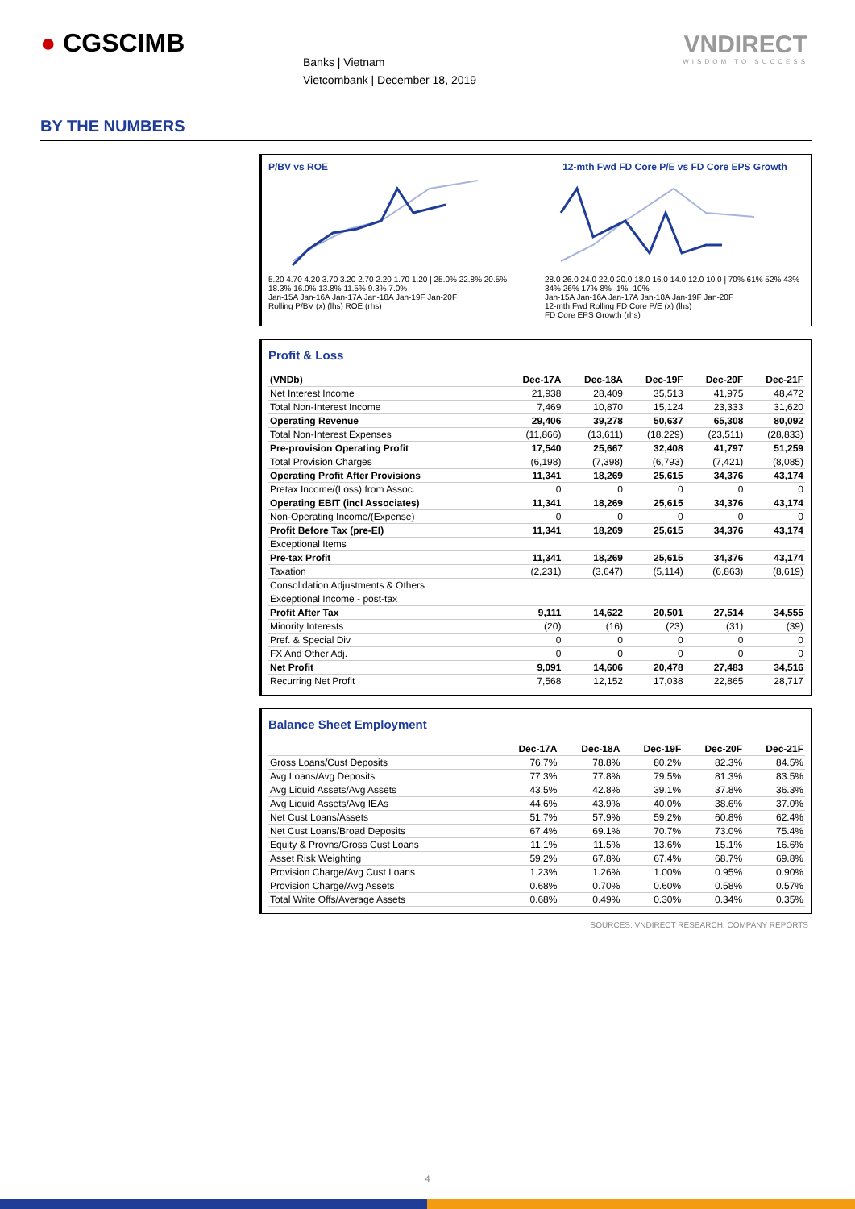● CGSCIMB
Banks | Vietnam
Vietcombank | December 18, 2019
VNDIRECT
WISDOM TO SUCCESS
BY THE NUMBERS
P/BV vs ROE
5.20 4.70 4.20 3.70 3.20 2.70 2.20 1.70 1.20 | 25.0% 22.8% 20.5% 18.3% 16.0% 13.8% 11.5% 9.3% 7.0%
Jan-15A Jan-16A Jan-17A Jan-18A Jan-19F Jan-20F
Rolling P/BV (x) (lhs) ROE (rhs)
12-mth Fwd FD Core P/E vs FD Core EPS Growth
28.0 26.0 24.0 22.0 20.0 18.0 16.0 14.0 12.0 10.0 | 70% 61% 52% 43% 34% 26% 17% 8% -1% -10%
Jan-15A Jan-16A Jan-17A Jan-18A Jan-19F Jan-20F
12-mth Fwd Rolling FD Core P/E (x) (lhs)
FD Core EPS Growth (rhs)
Profit & Loss
| (VNDb) | Dec-17A | Dec-18A | Dec-19F | Dec-20F | Dec-21F |
| --- | --- | --- | --- | --- | --- |
| Net Interest Income | 21,938 | 28,409 | 35,513 | 41,975 | 48,472 |
| Total Non-Interest Income | 7,469 | 10,870 | 15,124 | 23,333 | 31,620 |
| Operating Revenue | 29,406 | 39,278 | 50,637 | 65,308 | 80,092 |
| Total Non-Interest Expenses | (11,866) | (13,611) | (18,229) | (23,511) | (28,833) |
| Pre-provision Operating Profit | 17,540 | 25,667 | 32,408 | 41,797 | 51,259 |
| Total Provision Charges | (6,198) | (7,398) | (6,793) | (7,421) | (8,085) |
| Operating Profit After Provisions | 11,341 | 18,269 | 25,615 | 34,376 | 43,174 |
| Pretax Income/(Loss) from Assoc. | 0 | 0 | 0 | 0 | 0 |
| Operating EBIT (incl Associates) | 11,341 | 18,269 | 25,615 | 34,376 | 43,174 |
| Non-Operating Income/(Expense) | 0 | 0 | 0 | 0 | 0 |
| Profit Before Tax (pre-EI) | 11,341 | 18,269 | 25,615 | 34,376 | 43,174 |
| Exceptional Items | | | | | |
| Pre-tax Profit | 11,341 | 18,269 | 25,615 | 34,376 | 43,174 |
| Taxation | (2,231) | (3,647) | (5,114) | (6,863) | (8,619) |
| Consolidation Adjustments & Others | | | | | |
| Exceptional Income - post-tax | | | | | |
| Profit After Tax | 9,111 | 14,622 | 20,501 | 27,514 | 34,555 |
| Minority Interests | (20) | (16) | (23) | (31) | (39) |
| Pref. & Special Div | 0 | 0 | 0 | 0 | 0 |
| FX And Other Adj. | 0 | 0 | 0 | 0 | 0 |
| Net Profit | 9,091 | 14,606 | 20,478 | 27,483 | 34,516 |
| Recurring Net Profit | 7,568 | 12,152 | 17,038 | 22,865 | 28,717 |
Balance Sheet Employment
| | Dec-17A | Dec-18A | Dec-19F | Dec-20F | Dec-21F |
| --- | --- | --- | --- | --- | --- |
| Gross Loans/Cust Deposits | 76.7% | 78.8% | 80.2% | 82.3% | 84.5% |
| Avg Loans/Avg Deposits | 77.3% | 77.8% | 79.5% | 81.3% | 83.5% |
| Avg Liquid Assets/Avg Assets | 43.5% | 42.8% | 39.1% | 37.8% | 36.3% |
| Avg Liquid Assets/Avg IEAs | 44.6% | 43.9% | 40.0% | 38.6% | 37.0% |
| Net Cust Loans/Assets | 51.7% | 57.9% | 59.2% | 60.8% | 62.4% |
| Net Cust Loans/Broad Deposits | 67.4% | 69.1% | 70.7% | 73.0% | 75.4% |
| Equity & Provns/Gross Cust Loans | 11.1% | 11.5% | 13.6% | 15.1% | 16.6% |
| Asset Risk Weighting | 59.2% | 67.8% | 67.4% | 68.7% | 69.8% |
| Provision Charge/Avg Cust Loans | 1.23% | 1.26% | 1.00% | 0.95% | 0.90% |
| Provision Charge/Avg Assets | 0.68% | 0.70% | 0.60% | 0.58% | 0.57% |
| Total Write Offs/Average Assets | 0.68% | 0.49% | 0.30% | 0.34% | 0.35% |
SOURCES: VNDIRECT RESEARCH, COMPANY REPORTS
4